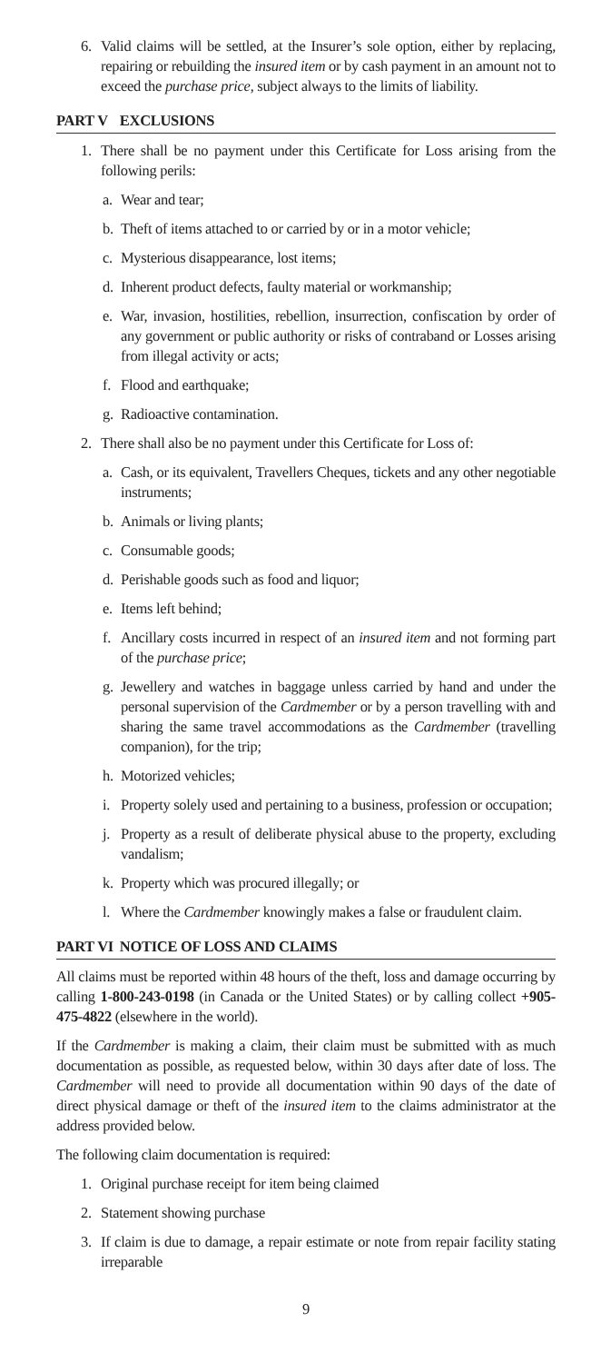6. Valid claims will be settled, at the Insurer’s sole option, either by replacing, repairing or rebuilding the insured item or by cash payment in an amount not to exceed the purchase price, subject always to the limits of liability.
PART V EXCLUSIONS
1. There shall be no payment under this Certificate for Loss arising from the following perils:
a. Wear and tear;
b. Theft of items attached to or carried by or in a motor vehicle;
c. Mysterious disappearance, lost items;
d. Inherent product defects, faulty material or workmanship;
e. War, invasion, hostilities, rebellion, insurrection, confiscation by order of any government or public authority or risks of contraband or Losses arising from illegal activity or acts;
f. Flood and earthquake;
g. Radioactive contamination.
2. There shall also be no payment under this Certificate for Loss of:
a. Cash, or its equivalent, Travellers Cheques, tickets and any other negotiable instruments;
b. Animals or living plants;
c. Consumable goods;
d. Perishable goods such as food and liquor;
e. Items left behind;
f. Ancillary costs incurred in respect of an insured item and not forming part of the purchase price;
g. Jewellery and watches in baggage unless carried by hand and under the personal supervision of the Cardmember or by a person travelling with and sharing the same travel accommodations as the Cardmember (travelling companion), for the trip;
h. Motorized vehicles;
i. Property solely used and pertaining to a business, profession or occupation;
j. Property as a result of deliberate physical abuse to the property, excluding vandalism;
k. Property which was procured illegally; or
l. Where the Cardmember knowingly makes a false or fraudulent claim.
PART VI NOTICE OF LOSS AND CLAIMS
All claims must be reported within 48 hours of the theft, loss and damage occurring by calling 1-800-243-0198 (in Canada or the United States) or by calling collect +905-475-4822 (elsewhere in the world).
If the Cardmember is making a claim, their claim must be submitted with as much documentation as possible, as requested below, within 30 days after date of loss. The Cardmember will need to provide all documentation within 90 days of the date of direct physical damage or theft of the insured item to the claims administrator at the address provided below.
The following claim documentation is required:
1. Original purchase receipt for item being claimed
2. Statement showing purchase
3. If claim is due to damage, a repair estimate or note from repair facility stating irreparable
9